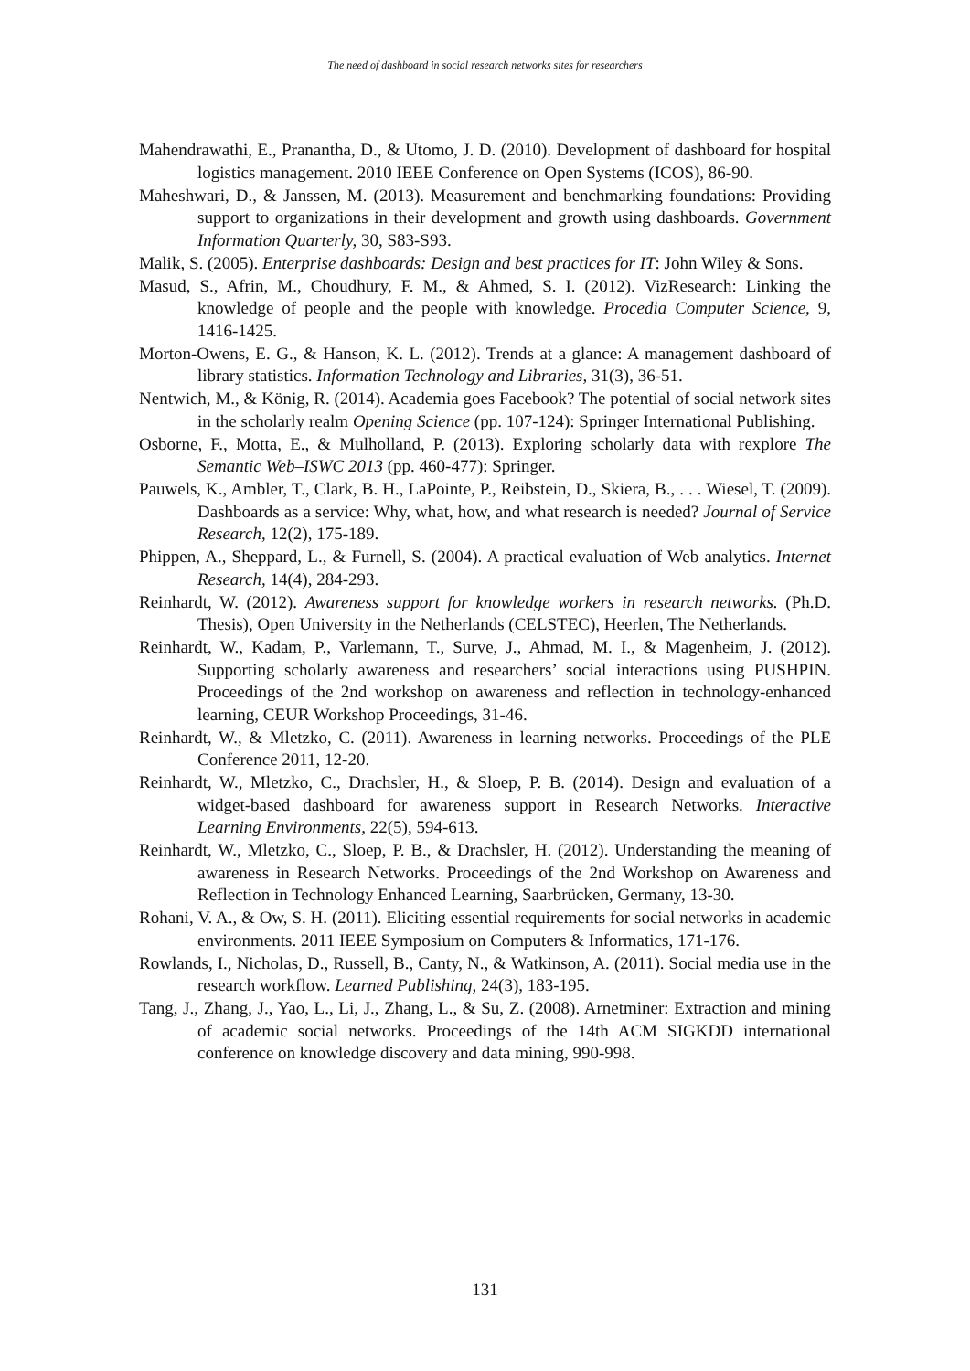The need of dashboard in social research networks sites for researchers
Mahendrawathi, E., Pranantha, D., & Utomo, J. D. (2010). Development of dashboard for hospital logistics management. 2010 IEEE Conference on Open Systems (ICOS), 86-90.
Maheshwari, D., & Janssen, M. (2013). Measurement and benchmarking foundations: Providing support to organizations in their development and growth using dashboards. Government Information Quarterly, 30, S83-S93.
Malik, S. (2005). Enterprise dashboards: Design and best practices for IT: John Wiley & Sons.
Masud, S., Afrin, M., Choudhury, F. M., & Ahmed, S. I. (2012). VizResearch: Linking the knowledge of people and the people with knowledge. Procedia Computer Science, 9, 1416-1425.
Morton-Owens, E. G., & Hanson, K. L. (2012). Trends at a glance: A management dashboard of library statistics. Information Technology and Libraries, 31(3), 36-51.
Nentwich, M., & König, R. (2014). Academia goes Facebook? The potential of social network sites in the scholarly realm Opening Science (pp. 107-124): Springer International Publishing.
Osborne, F., Motta, E., & Mulholland, P. (2013). Exploring scholarly data with rexplore The Semantic Web–ISWC 2013 (pp. 460-477): Springer.
Pauwels, K., Ambler, T., Clark, B. H., LaPointe, P., Reibstein, D., Skiera, B., . . . Wiesel, T. (2009). Dashboards as a service: Why, what, how, and what research is needed? Journal of Service Research, 12(2), 175-189.
Phippen, A., Sheppard, L., & Furnell, S. (2004). A practical evaluation of Web analytics. Internet Research, 14(4), 284-293.
Reinhardt, W. (2012). Awareness support for knowledge workers in research networks. (Ph.D. Thesis), Open University in the Netherlands (CELSTEC), Heerlen, The Netherlands.
Reinhardt, W., Kadam, P., Varlemann, T., Surve, J., Ahmad, M. I., & Magenheim, J. (2012). Supporting scholarly awareness and researchers’ social interactions using PUSHPIN. Proceedings of the 2nd workshop on awareness and reflection in technology-enhanced learning, CEUR Workshop Proceedings, 31-46.
Reinhardt, W., & Mletzko, C. (2011). Awareness in learning networks. Proceedings of the PLE Conference 2011, 12-20.
Reinhardt, W., Mletzko, C., Drachsler, H., & Sloep, P. B. (2014). Design and evaluation of a widget-based dashboard for awareness support in Research Networks. Interactive Learning Environments, 22(5), 594-613.
Reinhardt, W., Mletzko, C., Sloep, P. B., & Drachsler, H. (2012). Understanding the meaning of awareness in Research Networks. Proceedings of the 2nd Workshop on Awareness and Reflection in Technology Enhanced Learning, Saarbrücken, Germany, 13-30.
Rohani, V. A., & Ow, S. H. (2011). Eliciting essential requirements for social networks in academic environments. 2011 IEEE Symposium on Computers & Informatics, 171-176.
Rowlands, I., Nicholas, D., Russell, B., Canty, N., & Watkinson, A. (2011). Social media use in the research workflow. Learned Publishing, 24(3), 183-195.
Tang, J., Zhang, J., Yao, L., Li, J., Zhang, L., & Su, Z. (2008). Arnetminer: Extraction and mining of academic social networks. Proceedings of the 14th ACM SIGKDD international conference on knowledge discovery and data mining, 990-998.
131